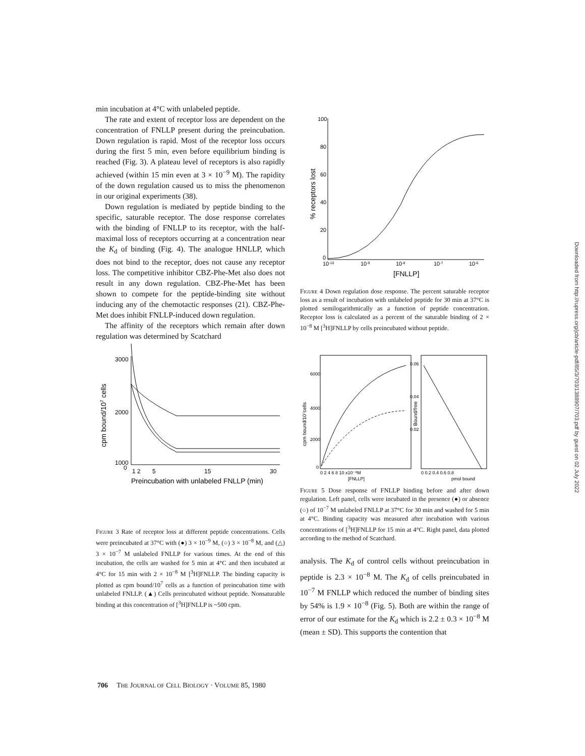min incubation at 4°C with unlabeled peptide.
The rate and extent of receptor loss are dependent on the concentration of FNLLP present during the preincubation. Down regulation is rapid. Most of the receptor loss occurs during the first 5 min, even before equilibrium binding is reached (Fig. 3). A plateau level of receptors is also rapidly achieved (within 15 min even at 3 × 10<sup>−9</sup> M). The rapidity of the down regulation caused us to miss the phenomenon in our original experiments (38).
Down regulation is mediated by peptide binding to the specific, saturable receptor. The dose response correlates with the binding of FNLLP to its receptor, with the half-maximal loss of receptors occurring at a concentration near the K<sub>d</sub> of binding (Fig. 4). The analogue HNLLP, which does not bind to the receptor, does not cause any receptor loss. The competitive inhibitor CBZ-Phe-Met also does not result in any down regulation. CBZ-Phe-Met has been shown to compete for the peptide-binding site without inducing any of the chemotactic responses (21). CBZ-Phe-Met does inhibit FNLLP-induced down regulation.
The affinity of the receptors which remain after down regulation was determined by Scatchard
3000
2000
1000
0
1 2
5
15
30
Preincubation with unlabeled FNLLP (min)
cpm bound/107 cells
Figure 3 Rate of receptor loss at different peptide concentrations. Cells were preincubated at 37°C with (●) 3 × 10<sup>−9</sup> M, (○) 3 × 10<sup>−8</sup> M, and (△) 3 × 10<sup>−7</sup> M unlabeled FNLLP for various times. At the end of this incubation, the cells are washed for 5 min at 4°C and then incubated at 4°C for 15 min with 2 × 10<sup>−8</sup> M [<sup>3</sup>H]FNLLP. The binding capacity is plotted as cpm bound/10<sup>7</sup> cells as a function of preincubation time with unlabeled FNLLP. (▲) Cells preincubated without peptide. Nonsaturable binding at this concentration of [<sup>3</sup>H]FNLLP is ~500 cpm.
100
80
60
40
20
0
10-10
10-9
10-8
10-7
10-6
[FNLLP]
% receptors lost
Figure 4 Down regulation dose response. The percent saturable receptor loss as a result of incubation with unlabeled peptide for 30 min at 37°C is plotted semilogarithmically as a function of peptide concentration. Receptor loss is calculated as a percent of the saturable binding of 2 × 10<sup>−8</sup> M [<sup>3</sup>H]FNLLP by cells preincubated without peptide.
6000
4000
2000
0
0 2 4 6 8 10 x10⁻⁸M
[FNLLP]
0 0.2 0.4 0.6 0.8
pmol bound
0.06
0.04
0.02
cpm bound/10⁷cells
Bound/free
Figure 5 Dose response of FNLLP binding before and after down regulation. Left panel, cells were incubated in the presence (●) or absence (○) of 10<sup>−7</sup> M unlabeled FNLLP at 37°C for 30 min and washed for 5 min at 4°C. Binding capacity was measured after incubation with various concentrations of [<sup>3</sup>H]FNLLP for 15 min at 4°C. Right panel, data plotted according to the method of Scatchard.
analysis. The K<sub>d</sub> of control cells without preincubation in peptide is 2.3 × 10<sup>−8</sup> M. The K<sub>d</sub> of cells preincubated in 10<sup>−7</sup> M FNLLP which reduced the number of binding sites by 54% is 1.9 × 10<sup>−8</sup> (Fig. 5). Both are within the range of error of our estimate for the K<sub>d</sub> which is 2.2 ± 0.3 × 10<sup>−8</sup> M (mean ± SD). This supports the contention that
706 THE JOURNAL OF CELL BIOLOGY · VOLUME 85, 1980
Downloaded from http://rupress.org/jcb/article-pdf/85/3/703/1388907/703.pdf by guest on 02 July 2022